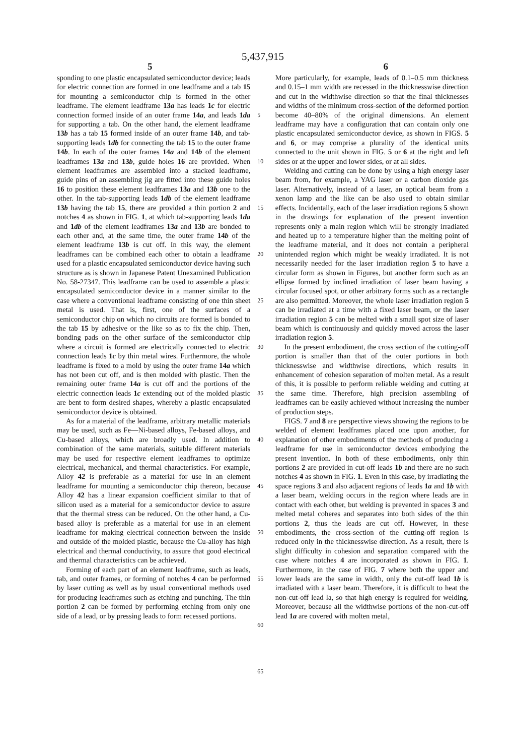5,437,915
5 6
sponding to one plastic encapsulated semiconductor device; leads for electric connection are formed in one leadframe and a tab 15 for mounting a semiconductor chip is formed in the other leadframe. The element leadframe 13a has leads 1c for electric connection formed inside of an outer frame 14a, and leads 1da for supporting a tab. On the other hand, the element leadframe 13b has a tab 15 formed inside of an outer frame 14b, and tab-supporting leads 1db for connecting the tab 15 to the outer frame 14b. In each of the outer frames 14a and 14b of the element leadframes 13a and 13b, guide holes 16 are provided. When element leadframes are assembled into a stacked leadframe, guide pins of an assembling jig are fitted into these guide holes 16 to position these element leadframes 13a and 13b one to the other. In the tab-supporting leads 1db of the element leadframe 13b having the tab 15, there are provided a thin portion 2 and notches 4 as shown in FIG. 1, at which tab-supporting leads 1da and 1db of the element leadframes 13a and 13b are bonded to each other and, at the same time, the outer frame 14b of the element leadframe 13b is cut off. In this way, the element leadframes can be combined each other to obtain a leadframe used for a plastic encapsulated semiconductor device having such structure as is shown in Japanese Patent Unexamined Publication No. 58-27347. This leadframe can be used to assemble a plastic encapsulated semiconductor device in a manner similar to the case where a conventional leadframe consisting of one thin sheet metal is used. That is, first, one of the surfaces of a semiconductor chip on which no circuits are formed is bonded to the tab 15 by adhesive or the like so as to fix the chip. Then, bonding pads on the other surface of the semiconductor chip where a circuit is formed are electrically connected to electric connection leads 1c by thin metal wires. Furthermore, the whole leadframe is fixed to a mold by using the outer frame 14a which has not been cut off, and is then molded with plastic. Then the remaining outer frame 14a is cut off and the portions of the electric connection leads 1c extending out of the molded plastic are bent to form desired shapes, whereby a plastic encapsulated semiconductor device is obtained.
As for a material of the leadframe, arbitrary metallic materials may be used, such as Fe—Ni-based alloys, Fe-based alloys, and Cu-based alloys, which are broadly used. In addition to combination of the same materials, suitable different materials may be used for respective element leadframes to optimize electrical, mechanical, and thermal characteristics. For example, Alloy 42 is preferable as a material for use in an element leadframe for mounting a semiconductor chip thereon, because Alloy 42 has a linear expansion coefficient similar to that of silicon used as a material for a semiconductor device to assure that the thermal stress can be reduced. On the other hand, a Cu-based alloy is preferable as a material for use in an element leadframe for making electrical connection between the inside and outside of the molded plastic, because the Cu-alloy has high electrical and thermal conductivity, to assure that good electrical and thermal characteristics can be achieved.
Forming of each part of an element leadframe, such as leads, tab, and outer frames, or forming of notches 4 can be performed by laser cutting as well as by usual conventional methods used for producing leadframes such as etching and punching. The thin portion 2 can be formed by performing etching from only one side of a lead, or by pressing leads to form recessed portions.
5
10
15
20
25
30
35
40
45
50
55
60
65
More particularly, for example, leads of 0.1–0.5 mm thickness and 0.15–1 mm width are recessed in the thicknesswise direction and cut in the widthwise direction so that the final thicknesses and widths of the minimum cross-section of the deformed portion become 40–80% of the original dimensions. An element leadframe may have a configuration that can contain only one plastic encapsulated semiconductor device, as shown in FIGS. 5 and 6, or may comprise a plurality of the identical units connected to the unit shown in FIG. 5 or 6 at the right and left sides or at the upper and lower sides, or at all sides.
Welding and cutting can be done by using a high energy laser beam from, for example, a YAG laser or a carbon dioxide gas laser. Alternatively, instead of a laser, an optical beam from a xenon lamp and the like can be also used to obtain similar effects. Incidentally, each of the laser irradiation regions 5 shown in the drawings for explanation of the present invention represents only a main region which will be strongly irradiated and heated up to a temperature higher than the melting point of the leadframe material, and it does not contain a peripheral unintended region which might be weakly irradiated. It is not necessarily needed for the laser irradiation region 5 to have a circular form as shown in Figures, but another form such as an ellipse formed by inclined irradiation of laser beam having a circular focused spot, or other arbitrary forms such as a rectangle are also permitted. Moreover, the whole laser irradiation region 5 can be irradiated at a time with a fixed laser beam, or the laser irradiation region 5 can be melted with a small spot size of laser beam which is continuously and quickly moved across the laser irradiation region 5.
In the present embodiment, the cross section of the cutting-off portion is smaller than that of the outer portions in both thicknesswise and widthwise directions, which results in enhancement of cohesion separation of molten metal. As a result of this, it is possible to perform reliable welding and cutting at the same time. Therefore, high precision assembling of leadframes can be easily achieved without increasing the number of production steps.
FIGS. 7 and 8 are perspective views showing the regions to be welded of element leadframes placed one upon another, for explanation of other embodiments of the methods of producing a leadframe for use in semiconductor devices embodying the present invention. In both of these embodiments, only thin portions 2 are provided in cut-off leads 1b and there are no such notches 4 as shown in FIG. 1. Even in this case, by irradiating the space regions 3 and also adjacent regions of leads 1a and 1b with a laser beam, welding occurs in the region where leads are in contact with each other, but welding is prevented in spaces 3 and melted metal coheres and separates into both sides of the thin portions 2, thus the leads are cut off. However, in these embodiments, the cross-section of the cutting-off region is reduced only in the thicknesswise direction. As a result, there is slight difficulty in cohesion and separation compared with the case where notches 4 are incorporated as shown in FIG. 1. Furthermore, in the case of FIG. 7 where both the upper and lower leads are the same in width, only the cut-off lead 1b is irradiated with a laser beam. Therefore, it is difficult to heat the non-cut-off lead la, so that high energy is required for welding. Moreover, because all the widthwise portions of the non-cut-off lead 1a are covered with molten metal,